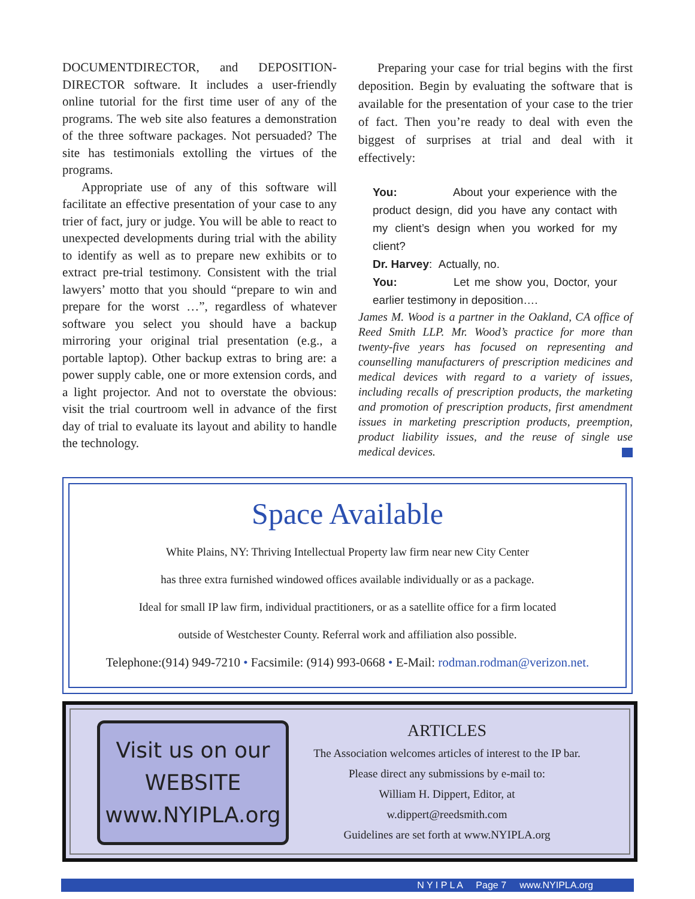DOCUMENTDIRECTOR, and DEPOSITION-DIRECTOR software. It includes a user-friendly online tutorial for the first time user of any of the programs. The web site also features a demonstration of the three software packages. Not persuaded? The site has testimonials extolling the virtues of the programs.
Appropriate use of any of this software will facilitate an effective presentation of your case to any trier of fact, jury or judge. You will be able to react to unexpected developments during trial with the ability to identify as well as to prepare new exhibits or to extract pre-trial testimony. Consistent with the trial lawyers’ motto that you should “prepare to win and prepare for the worst …”, regardless of whatever software you select you should have a backup mirroring your original trial presentation (e.g., a portable laptop). Other backup extras to bring are: a power supply cable, one or more extension cords, and a light projector. And not to overstate the obvious: visit the trial courtroom well in advance of the first day of trial to evaluate its layout and ability to handle the technology.
Preparing your case for trial begins with the first deposition. Begin by evaluating the software that is available for the presentation of your case to the trier of fact. Then you’re ready to deal with even the biggest of surprises at trial and deal with it effectively:
You: About your experience with the product design, did you have any contact with my client’s design when you worked for my client?
Dr. Harvey: Actually, no.
You: Let me show you, Doctor, your earlier testimony in deposition….
James M. Wood is a partner in the Oakland, CA office of Reed Smith LLP. Mr. Wood’s practice for more than twenty-five years has focused on representing and counselling manufacturers of prescription medicines and medical devices with regard to a variety of issues, including recalls of prescription products, the marketing and promotion of prescription products, first amendment issues in marketing prescription products, preemption, product liability issues, and the reuse of single use medical devices.
Space Available
White Plains, NY: Thriving Intellectual Property law firm near new City Center
has three extra furnished windowed offices available individually or as a package.
Ideal for small IP law firm, individual practitioners, or as a satellite office for a firm located
outside of Westchester County. Referral work and affiliation also possible.
Telephone:(914) 949-7210 • Facsimile: (914) 993-0668 • E-Mail: rodman.rodman@verizon.net.
Visit us on our
WEBSITE
www.NYIPLA.org
ARTICLES
The Association welcomes articles of interest to the IP bar.
Please direct any submissions by e-mail to:
William H. Dippert, Editor, at
w.dippert@reedsmith.com
Guidelines are set forth at www.NYIPLA.org
N Y I P L A Page 7 www.NYIPLA.org